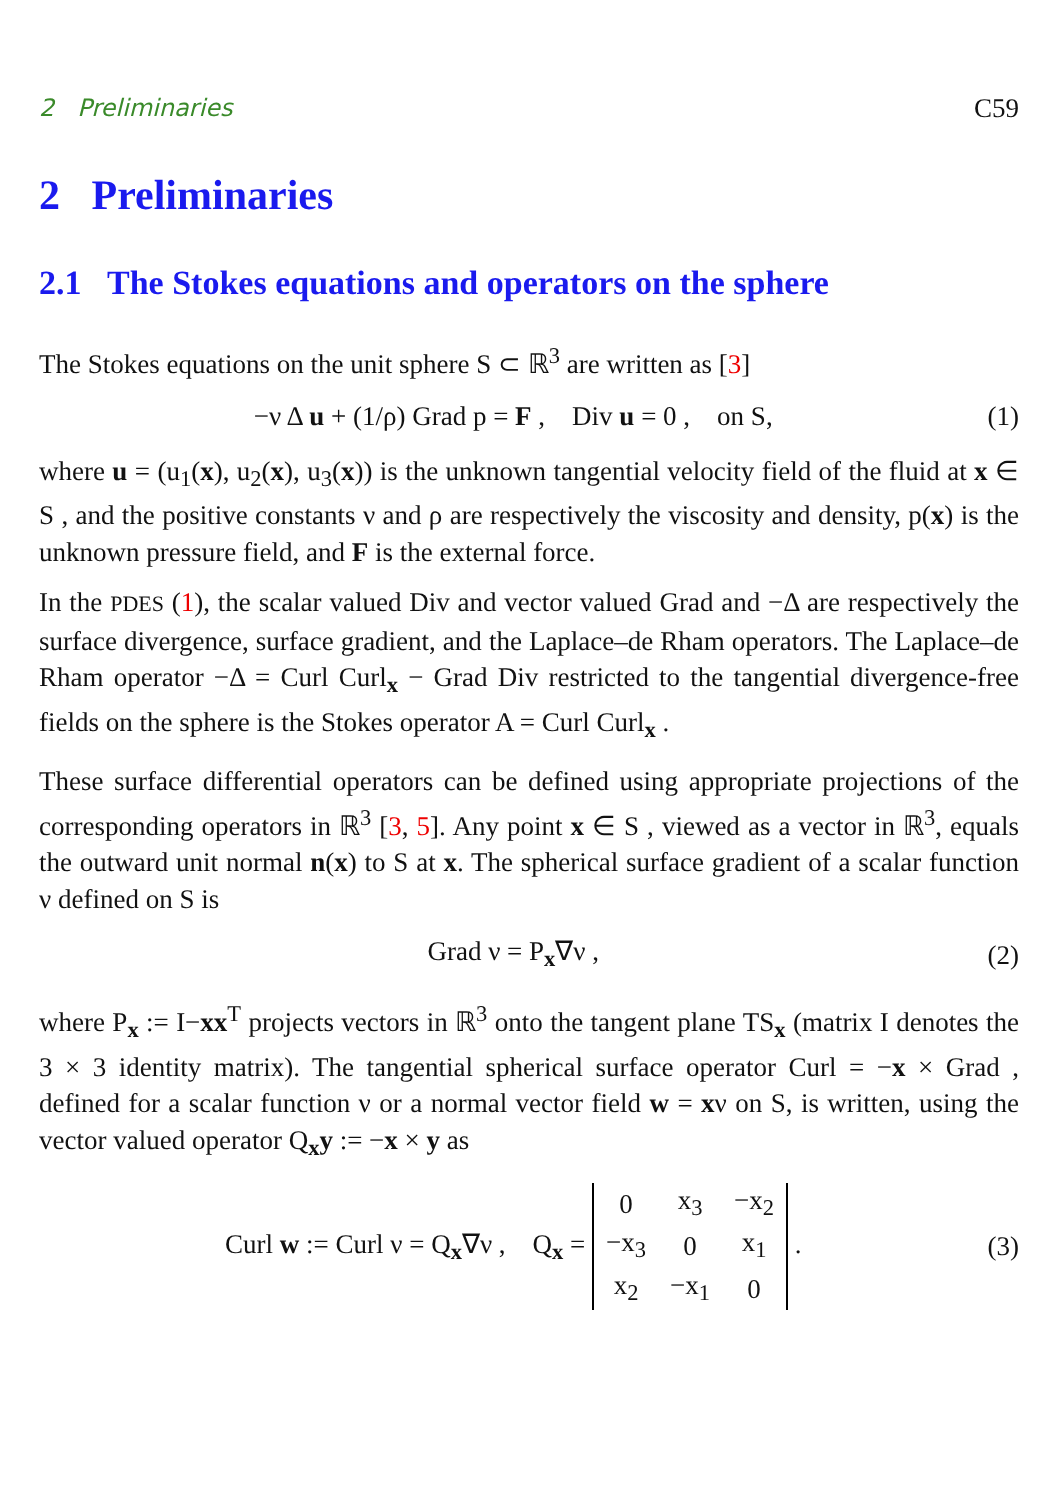2 Preliminaries C59
2 Preliminaries
2.1 The Stokes equations and operators on the sphere
The Stokes equations on the unit sphere S ⊂ ℝ<sup>3</sup> are written as [3]
−ν Δ u + (1/ρ) Grad p = F , Div u = 0 , on S, (1)
where u = (u<sub>1</sub>(x), u<sub>2</sub>(x), u<sub>3</sub>(x)) is the unknown tangential velocity field of the fluid at x ∈ S , and the positive constants ν and ρ are respectively the viscosity and density, p(x) is the unknown pressure field, and F is the external force.
In the PDES (1), the scalar valued Div and vector valued Grad and −Δ are respectively the surface divergence, surface gradient, and the Laplace–de Rham operators. The Laplace–de Rham operator −Δ = Curl Curl<sub>x</sub> − Grad Div restricted to the tangential divergence-free fields on the sphere is the Stokes operator A = Curl Curl<sub>x</sub> .
These surface differential operators can be defined using appropriate projections of the corresponding operators in ℝ<sup>3</sup> [3, 5]. Any point x ∈ S , viewed as a vector in ℝ<sup>3</sup>, equals the outward unit normal n(x) to S at x. The spherical surface gradient of a scalar function ν defined on S is
Grad ν = P<sub>x</sub>∇ν , (2)
where P<sub>x</sub> := I−xx<sup>T</sup> projects vectors in ℝ<sup>3</sup> onto the tangent plane TS<sub>x</sub> (matrix I denotes the 3 × 3 identity matrix). The tangential spherical surface operator Curl = −x × Grad , defined for a scalar function ν or a normal vector field w = xν on S, is written, using the vector valued operator Q<sub>x</sub>y := −x × y as
Curl w := Curl ν = Q<sub>x</sub>∇ν , Q<sub>x</sub> =
| 0 | x<sub>3</sub> | −x<sub>2</sub> |
| −x<sub>3</sub> | 0 | x<sub>1</sub> |
| x<sub>2</sub> | −x<sub>1</sub> | 0 |
. (3)